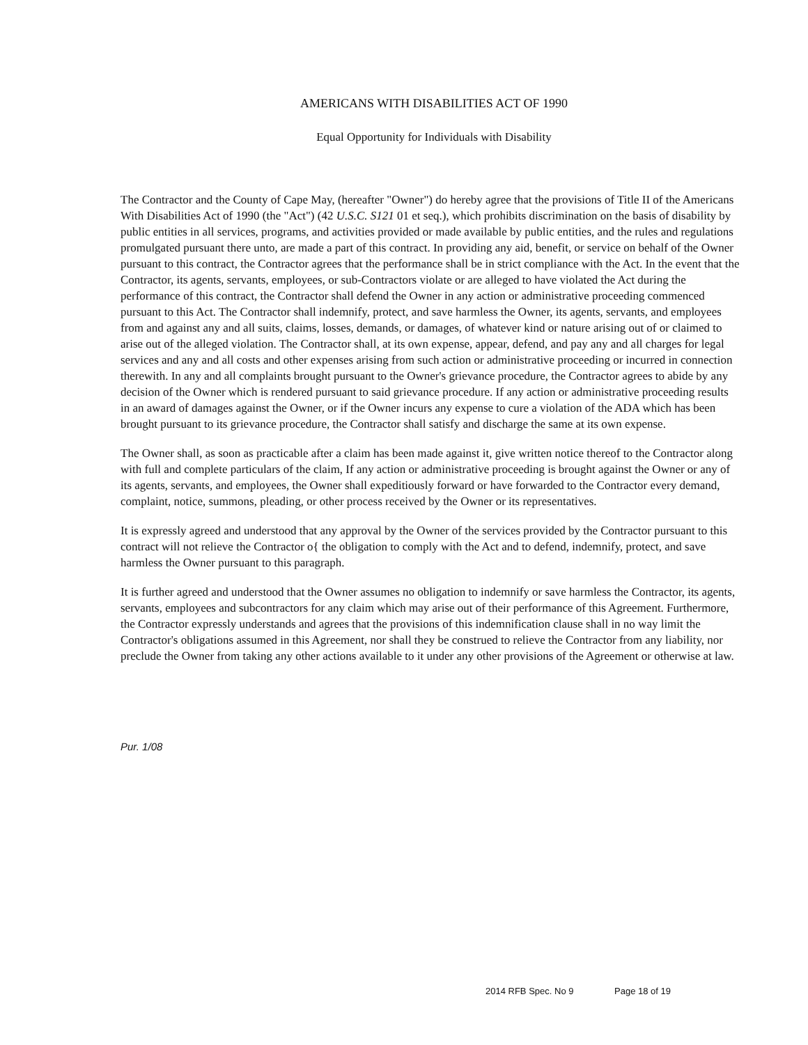AMERICANS WITH DISABILITIES ACT OF 1990
Equal Opportunity for Individuals with Disability
The Contractor and the County of Cape May, (hereafter "Owner") do hereby agree that the provisions of Title II of the Americans With Disabilities Act of 1990 (the "Act") (42 U.S.C. S121 01 et seq.), which prohibits discrimination on the basis of disability by public entities in all services, programs, and activities provided or made available by public entities, and the rules and regulations promulgated pursuant there unto, are made a part of this contract. In providing any aid, benefit, or service on behalf of the Owner pursuant to this contract, the Contractor agrees that the performance shall be in strict compliance with the Act. In the event that the Contractor, its agents, servants, employees, or sub-Contractors violate or are alleged to have violated the Act during the performance of this contract, the Contractor shall defend the Owner in any action or administrative proceeding commenced pursuant to this Act. The Contractor shall indemnify, protect, and save harmless the Owner, its agents, servants, and employees from and against any and all suits, claims, losses, demands, or damages, of whatever kind or nature arising out of or claimed to arise out of the alleged violation. The Contractor shall, at its own expense, appear, defend, and pay any and all charges for legal services and any and all costs and other expenses arising from such action or administrative proceeding or incurred in connection therewith. In any and all complaints brought pursuant to the Owner's grievance procedure, the Contractor agrees to abide by any decision of the Owner which is rendered pursuant to said grievance procedure. If any action or administrative proceeding results in an award of damages against the Owner, or if the Owner incurs any expense to cure a violation of the ADA which has been brought pursuant to its grievance procedure, the Contractor shall satisfy and discharge the same at its own expense.
The Owner shall, as soon as practicable after a claim has been made against it, give written notice thereof to the Contractor along with full and complete particulars of the claim, If any action or administrative proceeding is brought against the Owner or any of its agents, servants, and employees, the Owner shall expeditiously forward or have forwarded to the Contractor every demand, complaint, notice, summons, pleading, or other process received by the Owner or its representatives.
It is expressly agreed and understood that any approval by the Owner of the services provided by the Contractor pursuant to this contract will not relieve the Contractor o{ the obligation to comply with the Act and to defend, indemnify, protect, and save harmless the Owner pursuant to this paragraph.
It is further agreed and understood that the Owner assumes no obligation to indemnify or save harmless the Contractor, its agents, servants, employees and subcontractors for any claim which may arise out of their performance of this Agreement. Furthermore, the Contractor expressly understands and agrees that the provisions of this indemnification clause shall in no way limit the Contractor's obligations assumed in this Agreement, nor shall they be construed to relieve the Contractor from any liability, nor preclude the Owner from taking any other actions available to it under any other provisions of the Agreement or otherwise at law.
Pur. 1/08
2014 RFB Spec. No 9 Page 18 of 19